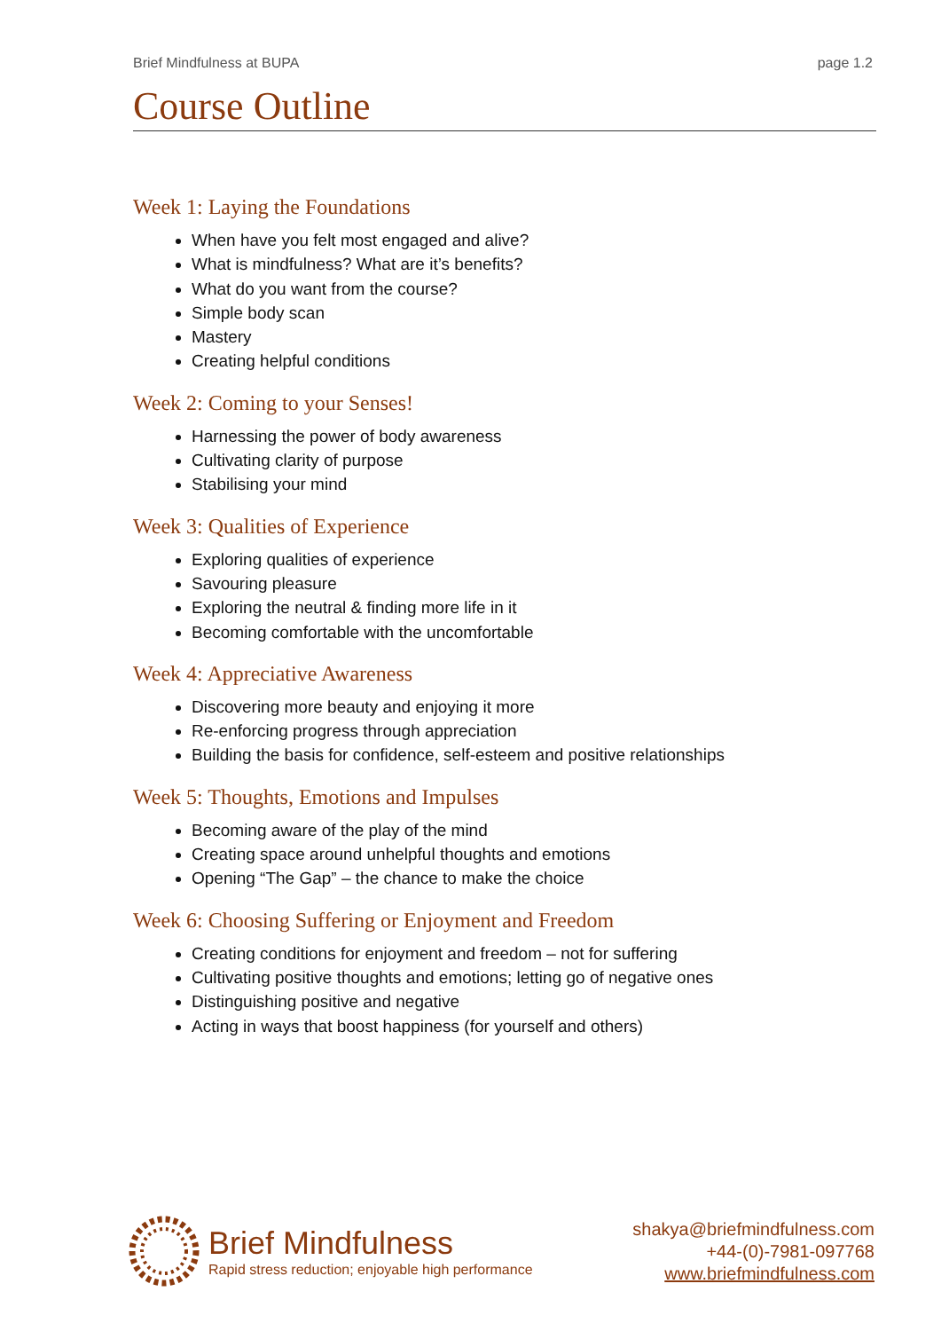Brief Mindfulness at BUPA page 1.2
Course Outline
Week 1: Laying the Foundations
When have you felt most engaged and alive?
What is mindfulness? What are it’s benefits?
What do you want from the course?
Simple body scan
Mastery
Creating helpful conditions
Week 2: Coming to your Senses!
Harnessing the power of body awareness
Cultivating clarity of purpose
Stabilising your mind
Week 3: Qualities of Experience
Exploring qualities of experience
Savouring pleasure
Exploring the neutral & finding more life in it
Becoming comfortable with the uncomfortable
Week 4: Appreciative Awareness
Discovering more beauty and enjoying it more
Re-enforcing progress through appreciation
Building the basis for confidence, self-esteem and positive relationships
Week 5: Thoughts, Emotions and Impulses
Becoming aware of the play of the mind
Creating space around unhelpful thoughts and emotions
Opening “The Gap” – the chance to make the choice
Week 6: Choosing Suffering or Enjoyment and Freedom
Creating conditions for enjoyment and freedom – not for suffering
Cultivating positive thoughts and emotions; letting go of negative ones
Distinguishing positive and negative
Acting in ways that boost happiness (for yourself and others)
Brief Mindfulness
Rapid stress reduction; enjoyable high performance
shakya@briefmindfulness.com
+44-(0)-7981-097768
www.briefmindfulness.com